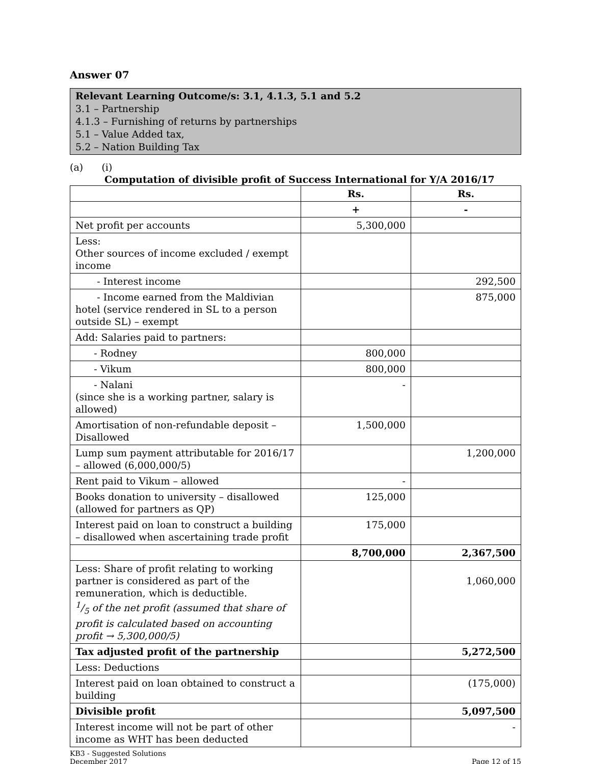Answer 07
Relevant Learning Outcome/s: 3.1, 4.1.3, 5.1 and 5.2
3.1 – Partnership
4.1.3 – Furnishing of returns by partnerships
5.1 – Value Added tax,
5.2 – Nation Building Tax
(a) (i)
Computation of divisible profit of Success International for Y/A 2016/17
| | Rs. | Rs. |
| --- | --- | --- |
| | + | - |
| Net profit per accounts | 5,300,000 | |
| Less: Other sources of income excluded / exempt income | | |
| - Interest income | | 292,500 |
| - Income earned from the Maldivian hotel (service rendered in SL to a person outside SL) – exempt | | 875,000 |
| Add: Salaries paid to partners: | | |
| - Rodney | 800,000 | |
| - Vikum | 800,000 | |
| - Nalani (since she is a working partner, salary is allowed) | - | |
| Amortisation of non-refundable deposit – Disallowed | 1,500,000 | |
| Lump sum payment attributable for 2016/17 – allowed (6,000,000/5) | | 1,200,000 |
| Rent paid to Vikum – allowed | - | |
| Books donation to university – disallowed (allowed for partners as QP) | 125,000 | |
| Interest paid on loan to construct a building – disallowed when ascertaining trade profit | 175,000 | |
| | 8,700,000 | 2,367,500 |
| Less: Share of profit relating to working partner is considered as part of the remuneration, which is deductible. 1/5 of the net profit (assumed that share of profit is calculated based on accounting profit → 5,300,000/5) | | 1,060,000 |
| Tax adjusted profit of the partnership | | 5,272,500 |
| Less: Deductions | | |
| Interest paid on loan obtained to construct a building | | (175,000) |
| Divisible profit | | 5,097,500 |
| Interest income will not be part of other income as WHT has been deducted | | - |
KB3 - Suggested Solutions
December 2017
Page 12 of 15